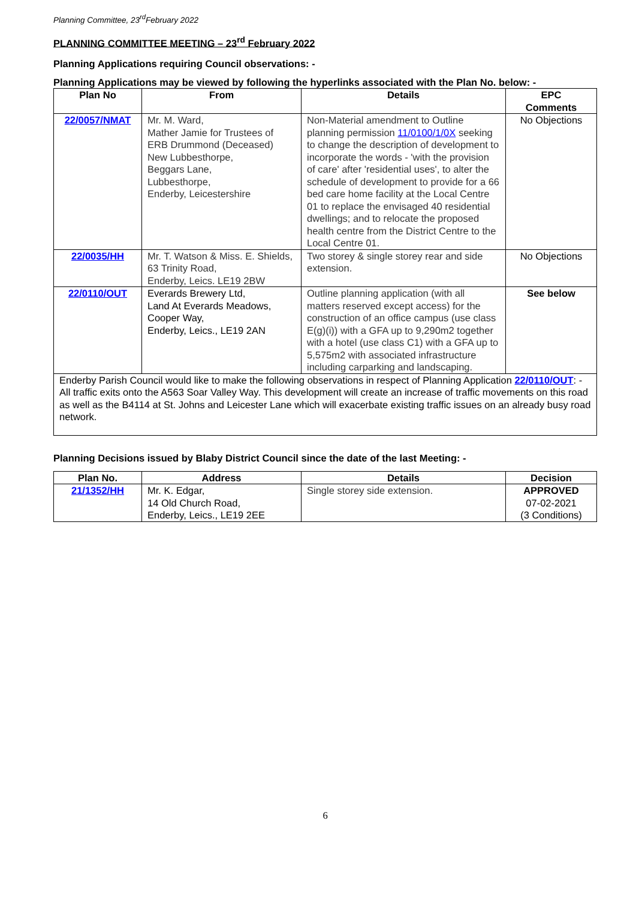Planning Committee, 23<sup>rd</sup>February 2022
PLANNING COMMITTEE MEETING – 23<sup>rd</sup> February 2022
Planning Applications requiring Council observations: -
Planning Applications may be viewed by following the hyperlinks associated with the Plan No. below: -
| Plan No | From | Details | EPC Comments |
| --- | --- | --- | --- |
| 22/0057/NMAT | Mr. M. Ward, Mather Jamie for Trustees of ERB Drummond (Deceased) New Lubbesthorpe, Beggars Lane, Lubbesthorpe, Enderby, Leicestershire | Non-Material amendment to Outline planning permission 11/0100/1/0X seeking to change the description of development to incorporate the words - 'with the provision of care' after 'residential uses', to alter the schedule of development to provide for a 66 bed care home facility at the Local Centre 01 to replace the envisaged 40 residential dwellings; and to relocate the proposed health centre from the District Centre to the Local Centre 01. | No Objections |
| 22/0035/HH | Mr. T. Watson & Miss. E. Shields, 63 Trinity Road, Enderby, Leics. LE19 2BW | Two storey & single storey rear and side extension. | No Objections |
| 22/0110/OUT | Everards Brewery Ltd, Land At Everards Meadows, Cooper Way, Enderby, Leics., LE19 2AN | Outline planning application (with all matters reserved except access) for the construction of an office campus (use class E(g)(i)) with a GFA up to 9,290m2 together with a hotel (use class C1) with a GFA up to 5,575m2 with associated infrastructure including carparking and landscaping. | See below |
| Enderby Parish Council would like to make the following observations in respect of Planning Application 22/0110/OUT : - All traffic exits onto the A563 Soar Valley Way. This development will create an increase of traffic movements on this road as well as the B4114 at St. Johns and Leicester Lane which will exacerbate existing traffic issues on an already busy road network. | | | |
Planning Decisions issued by Blaby District Council since the date of the last Meeting: -
| Plan No. | Address | Details | Decision |
| --- | --- | --- | --- |
| 21/1352/HH | Mr. K. Edgar, 14 Old Church Road, Enderby, Leics., LE19 2EE | Single storey side extension. | APPROVED 07-02-2021 (3 Conditions) |
6